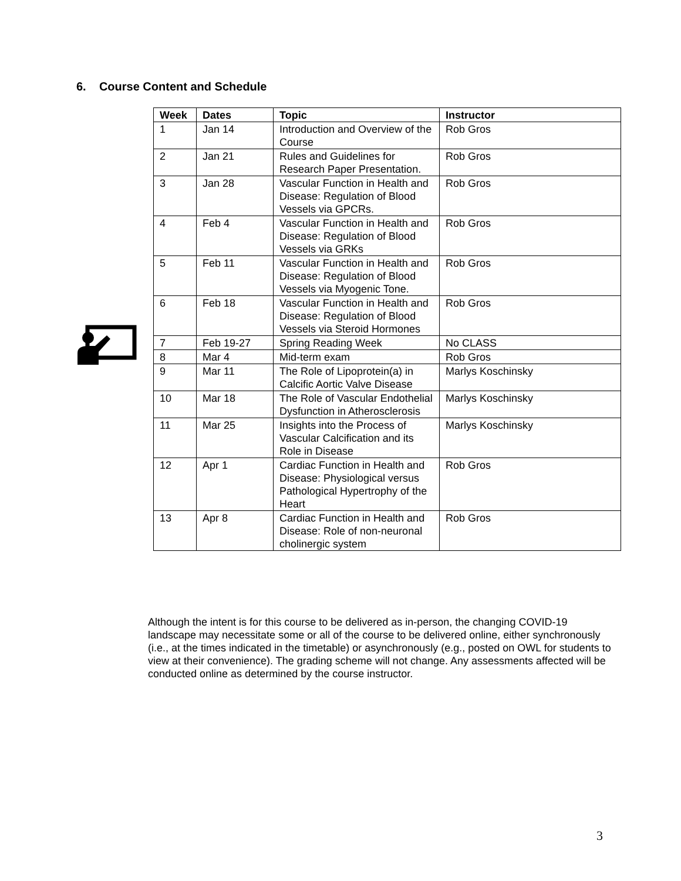6. Course Content and Schedule
| Week | Dates | Topic | Instructor |
| --- | --- | --- | --- |
| 1 | Jan 14 | Introduction and Overview of the Course | Rob Gros |
| 2 | Jan 21 | Rules and Guidelines for Research Paper Presentation. | Rob Gros |
| 3 | Jan 28 | Vascular Function in Health and Disease: Regulation of Blood Vessels via GPCRs. | Rob Gros |
| 4 | Feb 4 | Vascular Function in Health and Disease: Regulation of Blood Vessels via GRKs | Rob Gros |
| 5 | Feb 11 | Vascular Function in Health and Disease: Regulation of Blood Vessels via Myogenic Tone. | Rob Gros |
| 6 | Feb 18 | Vascular Function in Health and Disease: Regulation of Blood Vessels via Steroid Hormones | Rob Gros |
| 7 | Feb 19-27 | Spring Reading Week | No CLASS |
| 8 | Mar 4 | Mid-term exam | Rob Gros |
| 9 | Mar 11 | The Role of Lipoprotein(a) in Calcific Aortic Valve Disease | Marlys Koschinsky |
| 10 | Mar 18 | The Role of Vascular Endothelial Dysfunction in Atherosclerosis | Marlys Koschinsky |
| 11 | Mar 25 | Insights into the Process of Vascular Calcification and its Role in Disease | Marlys Koschinsky |
| 12 | Apr 1 | Cardiac Function in Health and Disease: Physiological versus Pathological Hypertrophy of the Heart | Rob Gros |
| 13 | Apr 8 | Cardiac Function in Health and Disease: Role of non-neuronal cholinergic system | Rob Gros |
Although the intent is for this course to be delivered as in-person, the changing COVID-19 landscape may necessitate some or all of the course to be delivered online, either synchronously (i.e., at the times indicated in the timetable) or asynchronously (e.g., posted on OWL for students to view at their convenience). The grading scheme will not change. Any assessments affected will be conducted online as determined by the course instructor.
3